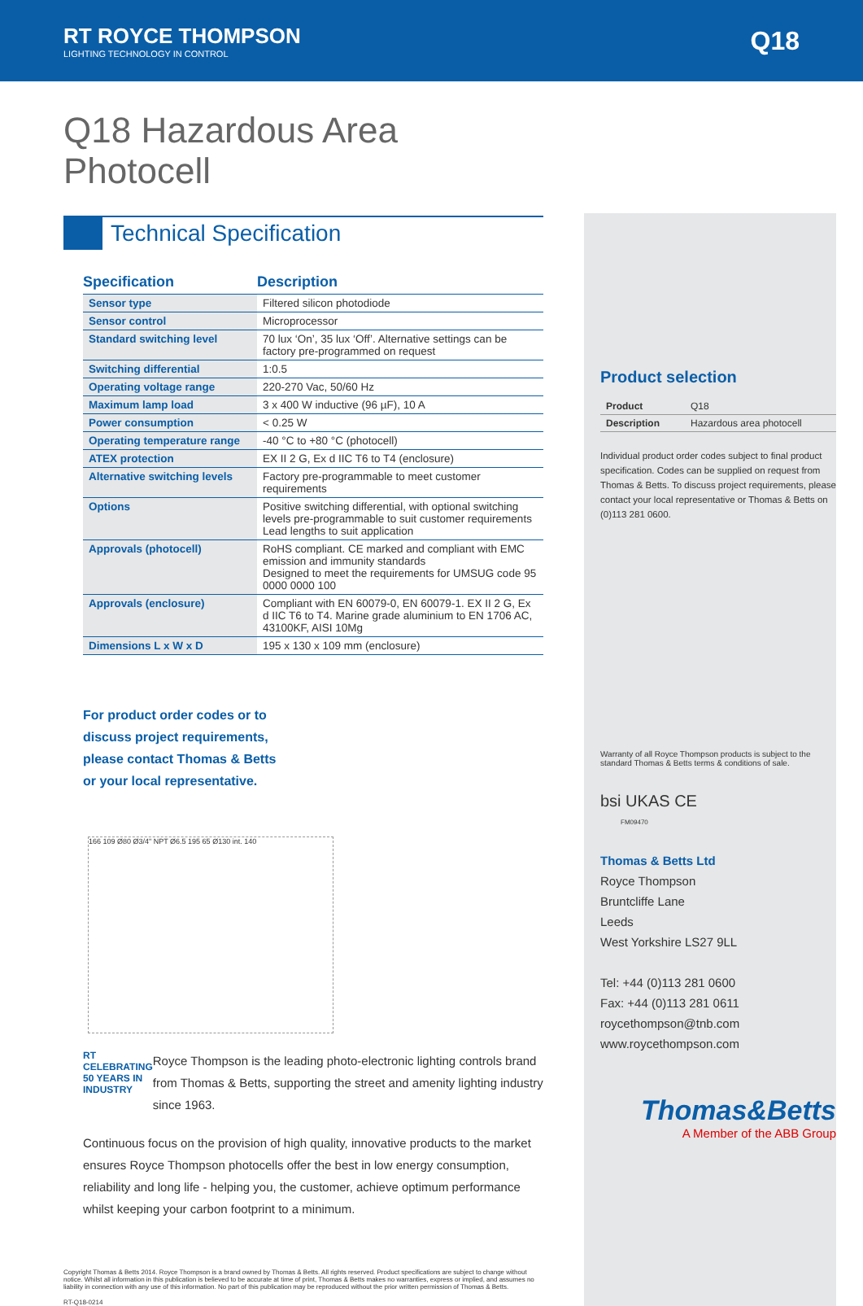RT ROYCE THOMPSON
LIGHTING TECHNOLOGY IN CONTROL
Q18
Q18 Hazardous Area
Photocell
Technical Specification
| Specification | Description |
| --- | --- |
| Sensor type | Filtered silicon photodiode |
| Sensor control | Microprocessor |
| Standard switching level | 70 lux ‘On’, 35 lux ‘Off’. Alternative settings can be factory pre-programmed on request |
| Switching differential | 1:0.5 |
| Operating voltage range | 220-270 Vac, 50/60 Hz |
| Maximum lamp load | 3 x 400 W inductive (96 µF), 10 A |
| Power consumption | < 0.25 W |
| Operating temperature range | -40 °C to +80 °C (photocell) |
| ATEX protection | EX II 2 G, Ex d IIC T6 to T4 (enclosure) |
| Alternative switching levels | Factory pre-programmable to meet customer requirements |
| Options | Positive switching differential, with optional switching levels pre-programmable to suit customer requirements Lead lengths to suit application |
| Approvals (photocell) | RoHS compliant. CE marked and compliant with EMC emission and immunity standards Designed to meet the requirements for UMSUG code 95 0000 0000 100 |
| Approvals (enclosure) | Compliant with EN 60079-0, EN 60079-1. EX II 2 G, Ex d IIC T6 to T4. Marine grade aluminium to EN 1706 AC, 43100KF, AISI 10Mg |
| Dimensions L x W x D | 195 x 130 x 109 mm (enclosure) |
For product order codes or to discuss project requirements, please contact Thomas & Betts or your local representative.
166 109 Ø80 Ø3/4" NPT Ø6.5 195 65 Ø130 int. 140
RT CELEBRATING 50 YEARS IN INDUSTRY
Royce Thompson is the leading photo-electronic lighting controls brand from Thomas & Betts, supporting the street and amenity lighting industry since 1963.
Continuous focus on the provision of high quality, innovative products to the market ensures Royce Thompson photocells offer the best in low energy consumption, reliability and long life - helping you, the customer, achieve optimum performance whilst keeping your carbon footprint to a minimum.
Copyright Thomas & Betts 2014. Royce Thompson is a brand owned by Thomas & Betts. All rights reserved. Product specifications are subject to change without notice. Whilst all information in this publication is believed to be accurate at time of print, Thomas & Betts makes no warranties, express or implied, and assumes no liability in connection with any use of this information. No part of this publication may be reproduced without the prior written permission of Thomas & Betts.
RT-Q18-0214
Product selection
| Product | Q18 |
| Description | Hazardous area photocell |
Individual product order codes subject to final product specification. Codes can be supplied on request from Thomas & Betts. To discuss project requirements, please contact your local representative or Thomas & Betts on (0)113 281 0600.
Warranty of all Royce Thompson products is subject to the standard Thomas & Betts terms & conditions of sale.
bsi UKAS CE
FM09470
Thomas & Betts Ltd
Royce Thompson
Bruntcliffe Lane
Leeds
West Yorkshire LS27 9LL
Tel: +44 (0)113 281 0600
Fax: +44 (0)113 281 0611
roycethompson@tnb.com
www.roycethompson.com
Thomas&Betts
A Member of the ABB Group